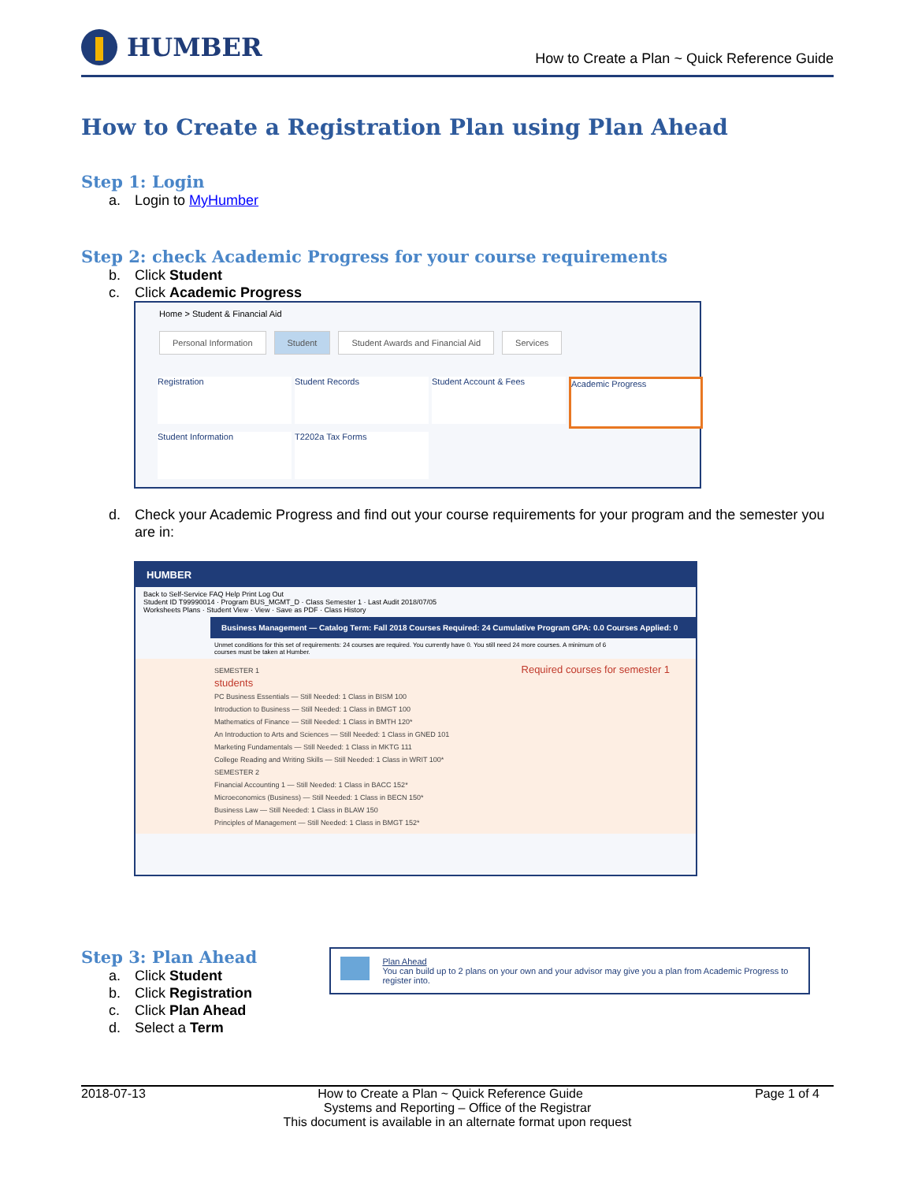HUMBER
How to Create a Plan ~ Quick Reference Guide
How to Create a Registration Plan using Plan Ahead
Step 1: Login
a. Login to MyHumber
Step 2: check Academic Progress for your course requirements
b. Click Student
c. Click Academic Progress
Home > Student & Financial Aid
Personal Information Student Student Awards and Financial Aid Services
Registration
Student Records
Student Account & Fees
Academic Progress
Student Information
T2202a Tax Forms
d. Check your Academic Progress and find out your course requirements for your program and the semester you are in:
HUMBER
Back to Self-Service FAQ Help Print Log Out
Student ID T99990014 · Program BUS_MGMT_D · Class Semester 1 · Last Audit 2018/07/05
Worksheets Plans · Student View · View · Save as PDF · Class History
Business Management — Catalog Term: Fall 2018 Courses Required: 24 Cumulative Program GPA: 0.0 Courses Applied: 0
Unmet conditions for this set of requirements: 24 courses are required. You currently have 0. You still need 24 more courses. A minimum of 6 courses must be taken at Humber.
SEMESTER 1 Required courses for semester 1 students
PC Business Essentials — Still Needed: 1 Class in BISM 100
Introduction to Business — Still Needed: 1 Class in BMGT 100
Mathematics of Finance — Still Needed: 1 Class in BMTH 120*
An Introduction to Arts and Sciences — Still Needed: 1 Class in GNED 101
Marketing Fundamentals — Still Needed: 1 Class in MKTG 111
College Reading and Writing Skills — Still Needed: 1 Class in WRIT 100*
SEMESTER 2
Financial Accounting 1 — Still Needed: 1 Class in BACC 152*
Microeconomics (Business) — Still Needed: 1 Class in BECN 150*
Business Law — Still Needed: 1 Class in BLAW 150
Principles of Management — Still Needed: 1 Class in BMGT 152*
Step 3: Plan Ahead
a. Click Student
b. Click Registration
c. Click Plan Ahead
d. Select a Term
Plan Ahead
You can build up to 2 plans on your own and your advisor may give you a plan from Academic Progress to register into.
2018-07-13 How to Create a Plan ~ Quick Reference Guide Page 1 of 4
Systems and Reporting – Office of the Registrar
This document is available in an alternate format upon request